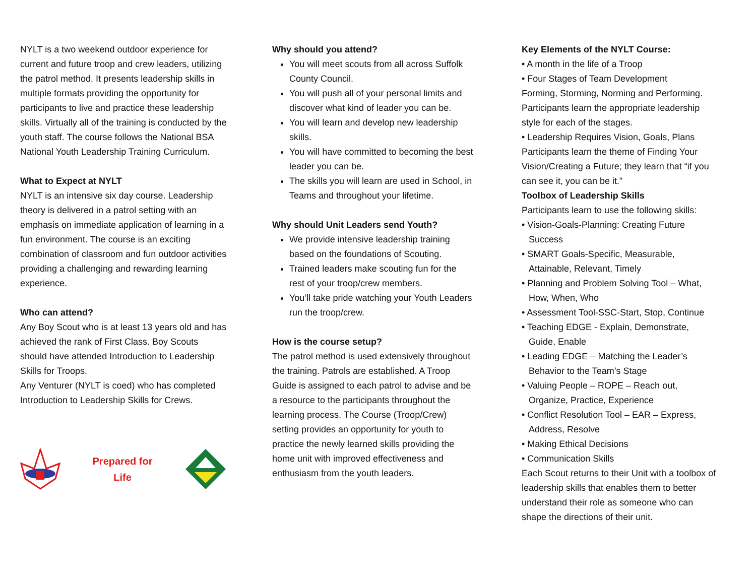NYLT is a two weekend outdoor experience for current and future troop and crew leaders, utilizing the patrol method. It presents leadership skills in multiple formats providing the opportunity for participants to live and practice these leadership skills. Virtually all of the training is conducted by the youth staff. The course follows the National BSA National Youth Leadership Training Curriculum.
What to Expect at NYLT
NYLT is an intensive six day course. Leadership theory is delivered in a patrol setting with an emphasis on immediate application of learning in a fun environment. The course is an exciting combination of classroom and fun outdoor activities providing a challenging and rewarding learning experience.
Who can attend?
Any Boy Scout who is at least 13 years old and has achieved the rank of First Class. Boy Scouts should have attended Introduction to Leadership Skills for Troops.
Any Venturer (NYLT is coed) who has completed Introduction to Leadership Skills for Crews.
Prepared for
Life
Why should you attend?
You will meet scouts from all across Suffolk County Council.
You will push all of your personal limits and discover what kind of leader you can be.
You will learn and develop new leadership skills.
You will have committed to becoming the best leader you can be.
The skills you will learn are used in School, in Teams and throughout your lifetime.
Why should Unit Leaders send Youth?
We provide intensive leadership training based on the foundations of Scouting.
Trained leaders make scouting fun for the rest of your troop/crew members.
You’ll take pride watching your Youth Leaders run the troop/crew.
How is the course setup?
The patrol method is used extensively throughout the training. Patrols are established. A Troop Guide is assigned to each patrol to advise and be a resource to the participants throughout the learning process. The Course (Troop/Crew) setting provides an opportunity for youth to practice the newly learned skills providing the home unit with improved effectiveness and enthusiasm from the youth leaders.
Key Elements of the NYLT Course:
• A month in the life of a Troop
• Four Stages of Team Development
Forming, Storming, Norming and Performing. Participants learn the appropriate leadership style for each of the stages.
• Leadership Requires Vision, Goals, Plans
Participants learn the theme of Finding Your Vision/Creating a Future; they learn that “if you can see it, you can be it.”
Toolbox of Leadership Skills
Participants learn to use the following skills:
• Vision-Goals-Planning: Creating Future
Success
• SMART Goals-Specific, Measurable,
Attainable, Relevant, Timely
• Planning and Problem Solving Tool – What,
How, When, Who
• Assessment Tool-SSC-Start, Stop, Continue
• Teaching EDGE - Explain, Demonstrate,
Guide, Enable
• Leading EDGE – Matching the Leader’s
Behavior to the Team’s Stage
• Valuing People – ROPE – Reach out,
Organize, Practice, Experience
• Conflict Resolution Tool – EAR – Express,
Address, Resolve
• Making Ethical Decisions
• Communication Skills
Each Scout returns to their Unit with a toolbox of leadership skills that enables them to better understand their role as someone who can shape the directions of their unit.